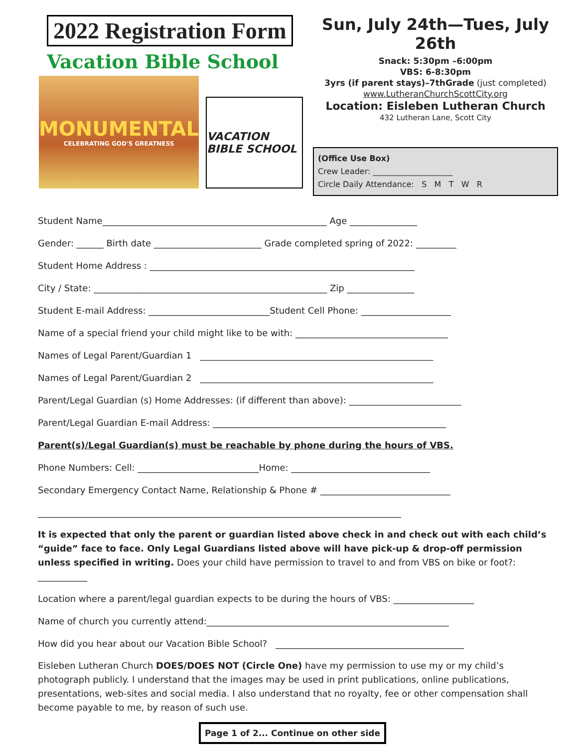2022 Registration Form
Vacation Bible School
MONUMENTAL
CELEBRATING GOD'S GREATNESS
VACATION BIBLE SCHOOL
Sun, July 24th—Tues, July 26th
Snack: 5:30pm –6:00pm
VBS: 6-8:30pm
3yrs (if parent stays)–7thGrade (just completed)
www.LutheranChurchScottCity.org
Location: Eisleben Lutheran Church
432 Lutheran Lane, Scott City
(Office Use Box)
Crew Leader: ____________________
Circle Daily Attendance: S M T W R
Student Name__________________________________________________ Age _______________
Gender: ______ Birth date ________________________ Grade completed spring of 2022: _________
Student Home Address : ___________________________________________________________
City / State: ____________________________________________________ Zip _______________
Student E-mail Address: ___________________________Student Cell Phone: ____________________
Name of a special friend your child might like to be with: __________________________________
Names of Legal Parent/Guardian 1 ____________________________________________________
Names of Legal Parent/Guardian 2 ____________________________________________________
Parent/Legal Guardian (s) Home Addresses: (if different than above): _________________________
Parent/Legal Guardian E-mail Address: ____________________________________________________
Parent(s)/Legal Guardian(s) must be reachable by phone during the hours of VBS.
Phone Numbers: Cell: ___________________________Home: _______________________________
Secondary Emergency Contact Name, Relationship & Phone # _____________________________
_________________________________________________________________________________
It is expected that only the parent or guardian listed above check in and check out with each child’s “guide” face to face. Only Legal Guardians listed above will have pick-up & drop-off permission unless specified in writing. Does your child have permission to travel to and from VBS on bike or foot?: ___________
Location where a parent/legal guardian expects to be during the hours of VBS: __________________
Name of church you currently attend:______________________________________________________
How did you hear about our Vacation Bible School? __________________________________________
Eisleben Lutheran Church DOES/DOES NOT (Circle One) have my permission to use my or my child’s photograph publicly. I understand that the images may be used in print publications, online publications, presentations, web-sites and social media. I also understand that no royalty, fee or other compensation shall become payable to me, by reason of such use.
Page 1 of 2... Continue on other side